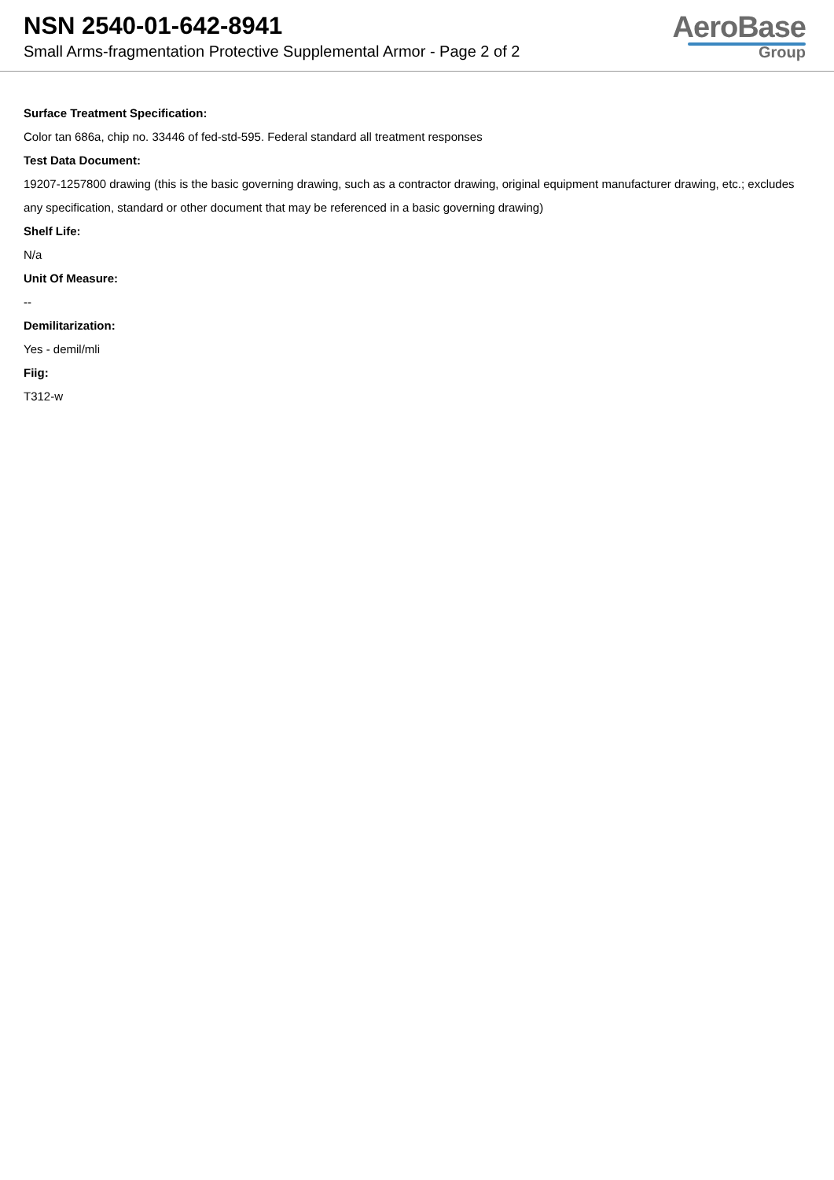NSN 2540-01-642-8941
Small Arms-fragmentation Protective Supplemental Armor - Page 2 of 2
AeroBase
Group
Surface Treatment Specification:
Color tan 686a, chip no. 33446 of fed-std-595. Federal standard all treatment responses
Test Data Document:
19207-1257800 drawing (this is the basic governing drawing, such as a contractor drawing, original equipment manufacturer drawing, etc.; excludes any specification, standard or other document that may be referenced in a basic governing drawing)
Shelf Life:
N/a
Unit Of Measure:
--
Demilitarization:
Yes - demil/mli
Fiig:
T312-w